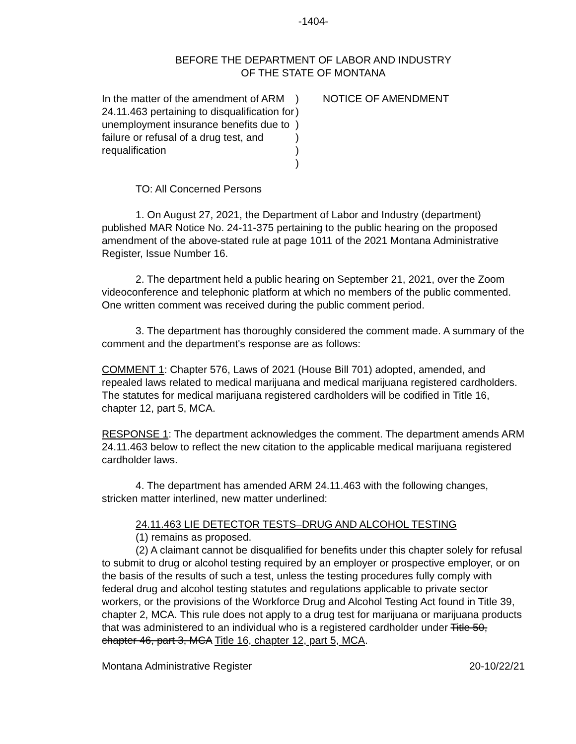-1404-
BEFORE THE DEPARTMENT OF LABOR AND INDUSTRY
OF THE STATE OF MONTANA
In the matter of the amendment of ARM 24.11.463 pertaining to disqualification for unemployment insurance benefits due to failure or refusal of a drug test, and requalification
)
)
)
)
)
)
NOTICE OF AMENDMENT
TO: All Concerned Persons
1. On August 27, 2021, the Department of Labor and Industry (department) published MAR Notice No. 24-11-375 pertaining to the public hearing on the proposed amendment of the above-stated rule at page 1011 of the 2021 Montana Administrative Register, Issue Number 16.
2. The department held a public hearing on September 21, 2021, over the Zoom videoconference and telephonic platform at which no members of the public commented. One written comment was received during the public comment period.
3. The department has thoroughly considered the comment made. A summary of the comment and the department's response are as follows:
COMMENT 1: Chapter 576, Laws of 2021 (House Bill 701) adopted, amended, and repealed laws related to medical marijuana and medical marijuana registered cardholders. The statutes for medical marijuana registered cardholders will be codified in Title 16, chapter 12, part 5, MCA.
RESPONSE 1: The department acknowledges the comment. The department amends ARM 24.11.463 below to reflect the new citation to the applicable medical marijuana registered cardholder laws.
4. The department has amended ARM 24.11.463 with the following changes, stricken matter interlined, new matter underlined:
24.11.463 LIE DETECTOR TESTS–DRUG AND ALCOHOL TESTING
(1) remains as proposed.
(2) A claimant cannot be disqualified for benefits under this chapter solely for refusal to submit to drug or alcohol testing required by an employer or prospective employer, or on the basis of the results of such a test, unless the testing procedures fully comply with federal drug and alcohol testing statutes and regulations applicable to private sector workers, or the provisions of the Workforce Drug and Alcohol Testing Act found in Title 39, chapter 2, MCA. This rule does not apply to a drug test for marijuana or marijuana products that was administered to an individual who is a registered cardholder under Title 50, chapter 46, part 3, MCA Title 16, chapter 12, part 5, MCA.
Montana Administrative Register 20-10/22/21